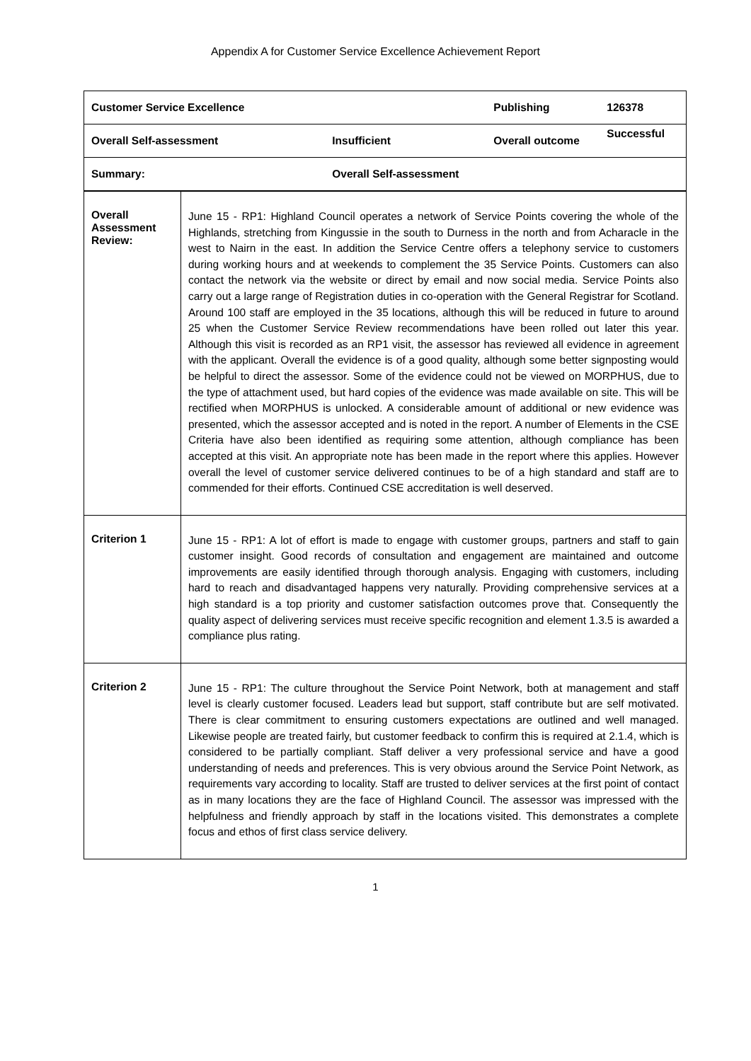Appendix A for Customer Service Excellence Achievement Report
| Customer Service Excellence | | Publishing | 126378 |
| Overall Self-assessment | Insufficient | Overall outcome | Successful |
| Summary: | Overall Self-assessment | | |
| Overall Assessment Review: | June 15 - RP1: Highland Council operates a network of Service Points covering the whole of the Highlands, stretching from Kingussie in the south to Durness in the north and from Acharacle in the west to Nairn in the east. In addition the Service Centre offers a telephony service to customers during working hours and at weekends to complement the 35 Service Points. Customers can also contact the network via the website or direct by email and now social media. Service Points also carry out a large range of Registration duties in co-operation with the General Registrar for Scotland. Around 100 staff are employed in the 35 locations, although this will be reduced in future to around 25 when the Customer Service Review recommendations have been rolled out later this year. Although this visit is recorded as an RP1 visit, the assessor has reviewed all evidence in agreement with the applicant. Overall the evidence is of a good quality, although some better signposting would be helpful to direct the assessor. Some of the evidence could not be viewed on MORPHUS, due to the type of attachment used, but hard copies of the evidence was made available on site. This will be rectified when MORPHUS is unlocked. A considerable amount of additional or new evidence was presented, which the assessor accepted and is noted in the report. A number of Elements in the CSE Criteria have also been identified as requiring some attention, although compliance has been accepted at this visit. An appropriate note has been made in the report where this applies. However overall the level of customer service delivered continues to be of a high standard and staff are to commended for their efforts. Continued CSE accreditation is well deserved. |
| Criterion 1 | June 15 - RP1: A lot of effort is made to engage with customer groups, partners and staff to gain customer insight. Good records of consultation and engagement are maintained and outcome improvements are easily identified through thorough analysis. Engaging with customers, including hard to reach and disadvantaged happens very naturally. Providing comprehensive services at a high standard is a top priority and customer satisfaction outcomes prove that. Consequently the quality aspect of delivering services must receive specific recognition and element 1.3.5 is awarded a compliance plus rating. |
| Criterion 2 | June 15 - RP1: The culture throughout the Service Point Network, both at management and staff level is clearly customer focused. Leaders lead but support, staff contribute but are self motivated. There is clear commitment to ensuring customers expectations are outlined and well managed. Likewise people are treated fairly, but customer feedback to confirm this is required at 2.1.4, which is considered to be partially compliant. Staff deliver a very professional service and have a good understanding of needs and preferences. This is very obvious around the Service Point Network, as requirements vary according to locality. Staff are trusted to deliver services at the first point of contact as in many locations they are the face of Highland Council. The assessor was impressed with the helpfulness and friendly approach by staff in the locations visited. This demonstrates a complete focus and ethos of first class service delivery. |
1